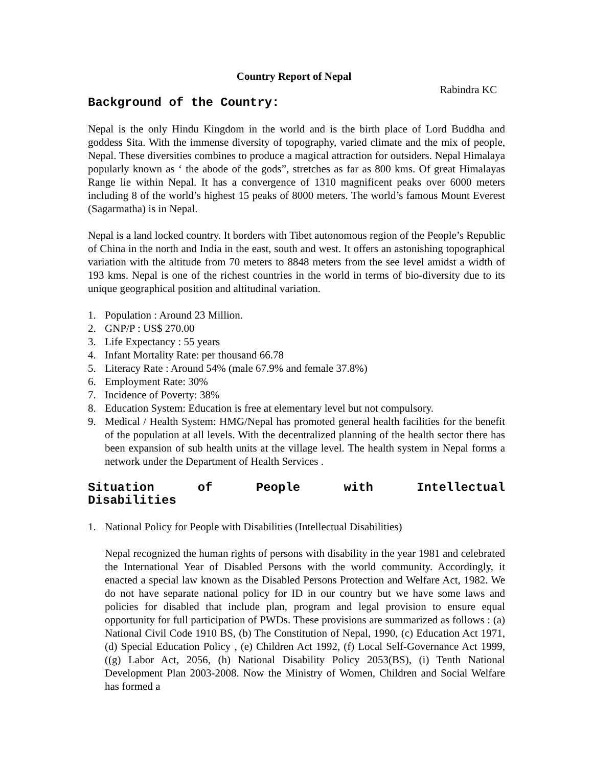Country Report of Nepal
Rabindra KC
Background of the Country:
Nepal is the only Hindu Kingdom in the world and is the birth place of Lord Buddha and goddess Sita. With the immense diversity of topography, varied climate and the mix of people, Nepal. These diversities combines to produce a magical attraction for outsiders. Nepal Himalaya popularly known as ‘ the abode of the gods”, stretches as far as 800 kms. Of great Himalayas Range lie within Nepal. It has a convergence of 1310 magnificent peaks over 6000 meters including 8 of the world’s highest 15 peaks of 8000 meters. The world’s famous Mount Everest (Sagarmatha) is in Nepal.
Nepal is a land locked country. It borders with Tibet autonomous region of the People’s Republic of China in the north and India in the east, south and west. It offers an astonishing topographical variation with the altitude from 70 meters to 8848 meters from the see level amidst a width of 193 kms. Nepal is one of the richest countries in the world in terms of bio-diversity due to its unique geographical position and altitudinal variation.
1. Population : Around 23 Million.
2. GNP/P : US$ 270.00
3. Life Expectancy : 55 years
4. Infant Mortality Rate: per thousand 66.78
5. Literacy Rate : Around 54% (male 67.9% and female 37.8%)
6. Employment Rate: 30%
7. Incidence of Poverty: 38%
8. Education System: Education is free at elementary level but not compulsory.
9. Medical / Health System: HMG/Nepal has promoted general health facilities for the benefit of the population at all levels. With the decentralized planning of the health sector there has been expansion of sub health units at the village level. The health system in Nepal forms a network under the Department of Health Services .
Situation of People with Intellectual Disabilities
1. National Policy for People with Disabilities (Intellectual Disabilities)
Nepal recognized the human rights of persons with disability in the year 1981 and celebrated the International Year of Disabled Persons with the world community. Accordingly, it enacted a special law known as the Disabled Persons Protection and Welfare Act, 1982. We do not have separate national policy for ID in our country but we have some laws and policies for disabled that include plan, program and legal provision to ensure equal opportunity for full participation of PWDs. These provisions are summarized as follows : (a) National Civil Code 1910 BS, (b) The Constitution of Nepal, 1990, (c) Education Act 1971, (d) Special Education Policy , (e) Children Act 1992, (f) Local Self-Governance Act 1999, ((g) Labor Act, 2056, (h) National Disability Policy 2053(BS), (i) Tenth National Development Plan 2003-2008. Now the Ministry of Women, Children and Social Welfare has formed a